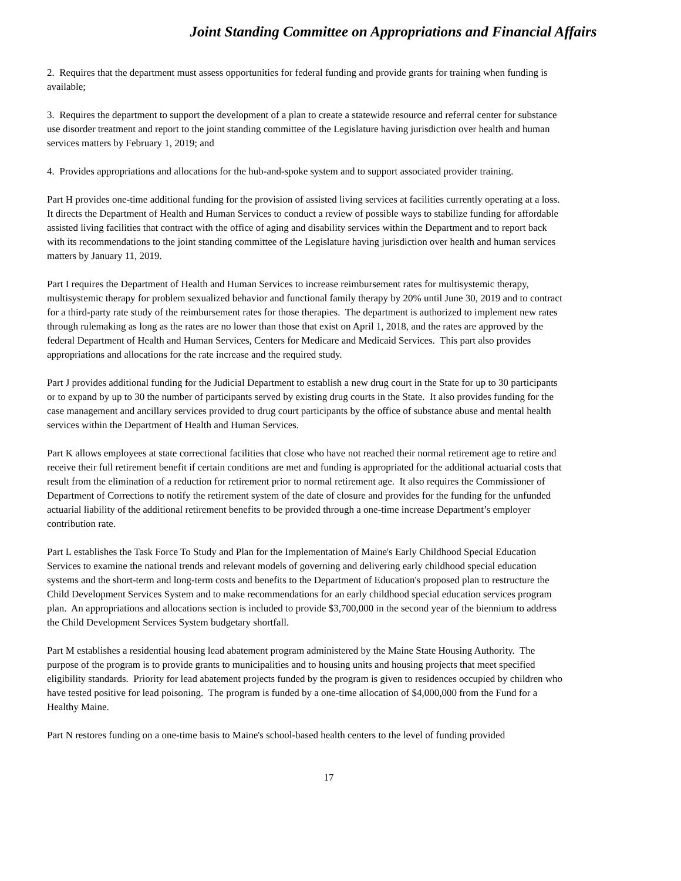Joint Standing Committee on Appropriations and Financial Affairs
2. Requires that the department must assess opportunities for federal funding and provide grants for training when funding is available;
3. Requires the department to support the development of a plan to create a statewide resource and referral center for substance use disorder treatment and report to the joint standing committee of the Legislature having jurisdiction over health and human services matters by February 1, 2019; and
4. Provides appropriations and allocations for the hub-and-spoke system and to support associated provider training.
Part H provides one-time additional funding for the provision of assisted living services at facilities currently operating at a loss. It directs the Department of Health and Human Services to conduct a review of possible ways to stabilize funding for affordable assisted living facilities that contract with the office of aging and disability services within the Department and to report back with its recommendations to the joint standing committee of the Legislature having jurisdiction over health and human services matters by January 11, 2019.
Part I requires the Department of Health and Human Services to increase reimbursement rates for multisystemic therapy, multisystemic therapy for problem sexualized behavior and functional family therapy by 20% until June 30, 2019 and to contract for a third-party rate study of the reimbursement rates for those therapies. The department is authorized to implement new rates through rulemaking as long as the rates are no lower than those that exist on April 1, 2018, and the rates are approved by the federal Department of Health and Human Services, Centers for Medicare and Medicaid Services. This part also provides appropriations and allocations for the rate increase and the required study.
Part J provides additional funding for the Judicial Department to establish a new drug court in the State for up to 30 participants or to expand by up to 30 the number of participants served by existing drug courts in the State. It also provides funding for the case management and ancillary services provided to drug court participants by the office of substance abuse and mental health services within the Department of Health and Human Services.
Part K allows employees at state correctional facilities that close who have not reached their normal retirement age to retire and receive their full retirement benefit if certain conditions are met and funding is appropriated for the additional actuarial costs that result from the elimination of a reduction for retirement prior to normal retirement age. It also requires the Commissioner of Department of Corrections to notify the retirement system of the date of closure and provides for the funding for the unfunded actuarial liability of the additional retirement benefits to be provided through a one-time increase Department’s employer contribution rate.
Part L establishes the Task Force To Study and Plan for the Implementation of Maine's Early Childhood Special Education Services to examine the national trends and relevant models of governing and delivering early childhood special education systems and the short-term and long-term costs and benefits to the Department of Education's proposed plan to restructure the Child Development Services System and to make recommendations for an early childhood special education services program plan. An appropriations and allocations section is included to provide $3,700,000 in the second year of the biennium to address the Child Development Services System budgetary shortfall.
Part M establishes a residential housing lead abatement program administered by the Maine State Housing Authority. The purpose of the program is to provide grants to municipalities and to housing units and housing projects that meet specified eligibility standards. Priority for lead abatement projects funded by the program is given to residences occupied by children who have tested positive for lead poisoning. The program is funded by a one-time allocation of $4,000,000 from the Fund for a Healthy Maine.
Part N restores funding on a one-time basis to Maine's school-based health centers to the level of funding provided
17